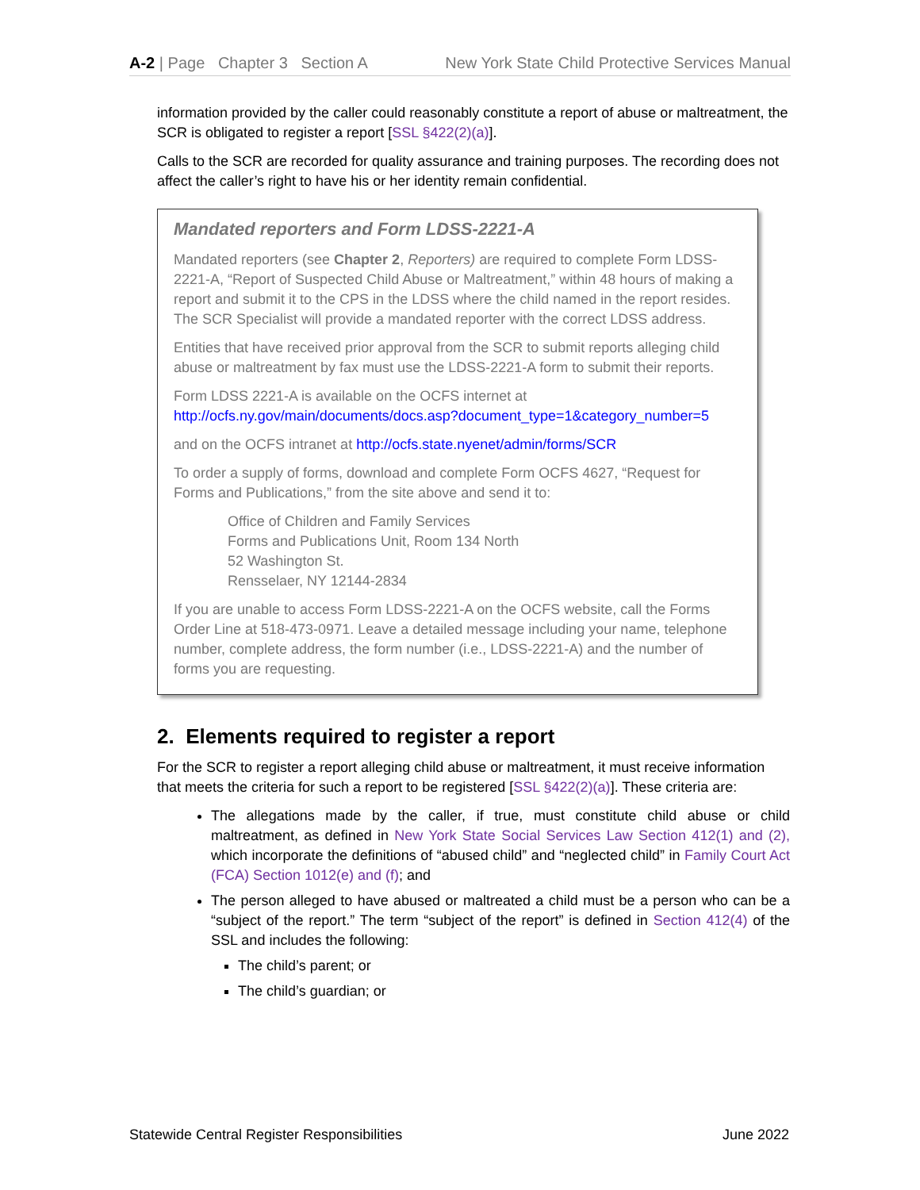A-2 | Page Chapter 3 Section A New York State Child Protective Services Manual
information provided by the caller could reasonably constitute a report of abuse or maltreatment, the SCR is obligated to register a report [SSL §422(2)(a)].
Calls to the SCR are recorded for quality assurance and training purposes. The recording does not affect the caller’s right to have his or her identity remain confidential.
Mandated reporters and Form LDSS-2221-A
Mandated reporters (see Chapter 2, Reporters) are required to complete Form LDSS-2221-A, “Report of Suspected Child Abuse or Maltreatment,” within 48 hours of making a report and submit it to the CPS in the LDSS where the child named in the report resides. The SCR Specialist will provide a mandated reporter with the correct LDSS address.
Entities that have received prior approval from the SCR to submit reports alleging child abuse or maltreatment by fax must use the LDSS-2221-A form to submit their reports.
Form LDSS 2221-A is available on the OCFS internet at http://ocfs.ny.gov/main/documents/docs.asp?document_type=1&category_number=5
and on the OCFS intranet at http://ocfs.state.nyenet/admin/forms/SCR
To order a supply of forms, download and complete Form OCFS 4627, “Request for Forms and Publications,” from the site above and send it to:
Office of Children and Family Services
Forms and Publications Unit, Room 134 North
52 Washington St.
Rensselaer, NY 12144-2834
If you are unable to access Form LDSS-2221-A on the OCFS website, call the Forms Order Line at 518-473-0971. Leave a detailed message including your name, telephone number, complete address, the form number (i.e., LDSS-2221-A) and the number of forms you are requesting.
2. Elements required to register a report
For the SCR to register a report alleging child abuse or maltreatment, it must receive information that meets the criteria for such a report to be registered [SSL §422(2)(a)]. These criteria are:
The allegations made by the caller, if true, must constitute child abuse or child maltreatment, as defined in New York State Social Services Law Section 412(1) and (2), which incorporate the definitions of “abused child” and “neglected child” in Family Court Act (FCA) Section 1012(e) and (f); and
The person alleged to have abused or maltreated a child must be a person who can be a “subject of the report.” The term “subject of the report” is defined in Section 412(4) of the SSL and includes the following:
The child’s parent; or
The child’s guardian; or
Statewide Central Register Responsibilities June 2022